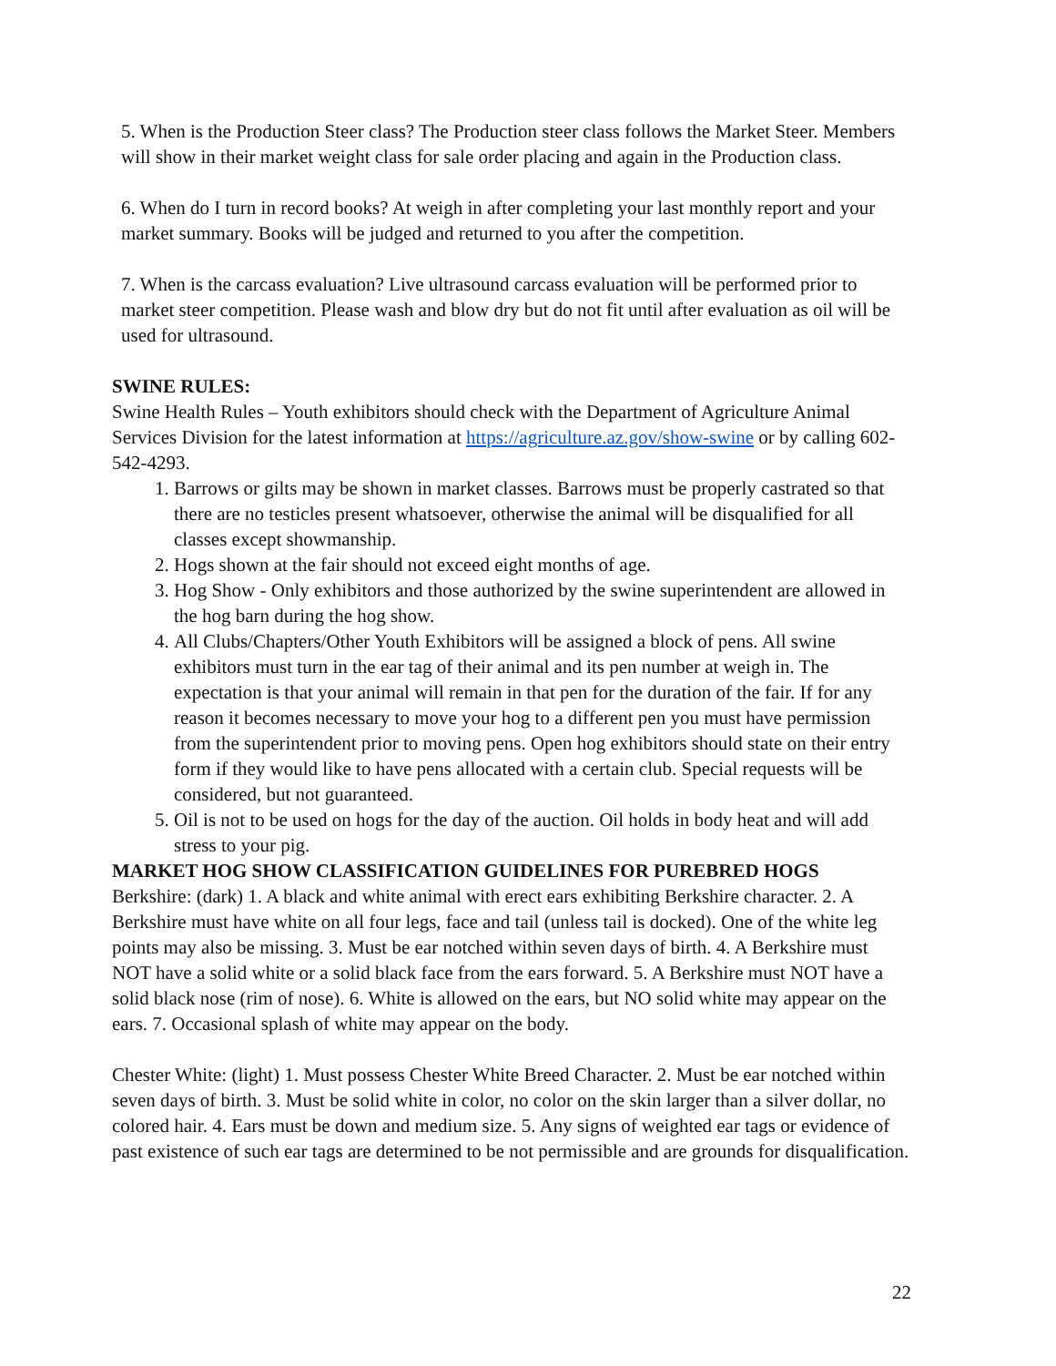5. When is the Production Steer class? The Production steer class follows the Market Steer. Members will show in their market weight class for sale order placing and again in the Production class.
6. When do I turn in record books? At weigh in after completing your last monthly report and your market summary. Books will be judged and returned to you after the competition.
7. When is the carcass evaluation? Live ultrasound carcass evaluation will be performed prior to market steer competition. Please wash and blow dry but do not fit until after evaluation as oil will be used for ultrasound.
SWINE RULES:
Swine Health Rules – Youth exhibitors should check with the Department of Agriculture Animal Services Division for the latest information at https://agriculture.az.gov/show-swine or by calling 602-542-4293.
1. Barrows or gilts may be shown in market classes. Barrows must be properly castrated so that there are no testicles present whatsoever, otherwise the animal will be disqualified for all classes except showmanship.
2. Hogs shown at the fair should not exceed eight months of age.
3. Hog Show - Only exhibitors and those authorized by the swine superintendent are allowed in the hog barn during the hog show.
4. All Clubs/Chapters/Other Youth Exhibitors will be assigned a block of pens. All swine exhibitors must turn in the ear tag of their animal and its pen number at weigh in. The expectation is that your animal will remain in that pen for the duration of the fair. If for any reason it becomes necessary to move your hog to a different pen you must have permission from the superintendent prior to moving pens. Open hog exhibitors should state on their entry form if they would like to have pens allocated with a certain club. Special requests will be considered, but not guaranteed.
5. Oil is not to be used on hogs for the day of the auction. Oil holds in body heat and will add stress to your pig.
MARKET HOG SHOW CLASSIFICATION GUIDELINES FOR PUREBRED HOGS
Berkshire: (dark) 1. A black and white animal with erect ears exhibiting Berkshire character. 2. A Berkshire must have white on all four legs, face and tail (unless tail is docked). One of the white leg points may also be missing. 3. Must be ear notched within seven days of birth. 4. A Berkshire must NOT have a solid white or a solid black face from the ears forward. 5. A Berkshire must NOT have a solid black nose (rim of nose). 6. White is allowed on the ears, but NO solid white may appear on the ears. 7. Occasional splash of white may appear on the body.
Chester White: (light) 1. Must possess Chester White Breed Character. 2. Must be ear notched within seven days of birth. 3. Must be solid white in color, no color on the skin larger than a silver dollar, no colored hair. 4. Ears must be down and medium size. 5. Any signs of weighted ear tags or evidence of past existence of such ear tags are determined to be not permissible and are grounds for disqualification.
22